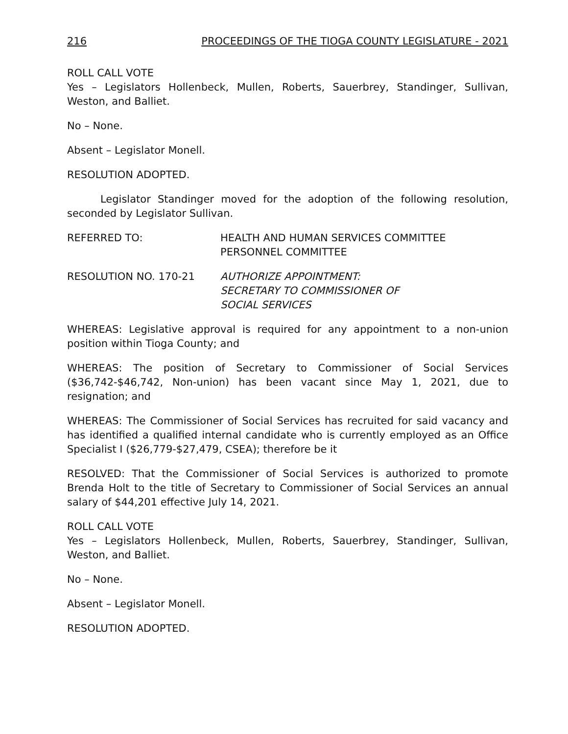216 PROCEEDINGS OF THE TIOGA COUNTY LEGISLATURE - 2021
ROLL CALL VOTE
Yes – Legislators Hollenbeck, Mullen, Roberts, Sauerbrey, Standinger, Sullivan, Weston, and Balliet.
No – None.
Absent – Legislator Monell.
RESOLUTION ADOPTED.
Legislator Standinger moved for the adoption of the following resolution, seconded by Legislator Sullivan.
REFERRED TO: HEALTH AND HUMAN SERVICES COMMITTEE
PERSONNEL COMMITTEE
RESOLUTION NO. 170-21 AUTHORIZE APPOINTMENT:
SECRETARY TO COMMISSIONER OF
SOCIAL SERVICES
WHEREAS: Legislative approval is required for any appointment to a non-union position within Tioga County; and
WHEREAS: The position of Secretary to Commissioner of Social Services ($36,742-$46,742, Non-union) has been vacant since May 1, 2021, due to resignation; and
WHEREAS: The Commissioner of Social Services has recruited for said vacancy and has identified a qualified internal candidate who is currently employed as an Office Specialist I ($26,779-$27,479, CSEA); therefore be it
RESOLVED: That the Commissioner of Social Services is authorized to promote Brenda Holt to the title of Secretary to Commissioner of Social Services an annual salary of $44,201 effective July 14, 2021.
ROLL CALL VOTE
Yes – Legislators Hollenbeck, Mullen, Roberts, Sauerbrey, Standinger, Sullivan, Weston, and Balliet.
No – None.
Absent – Legislator Monell.
RESOLUTION ADOPTED.